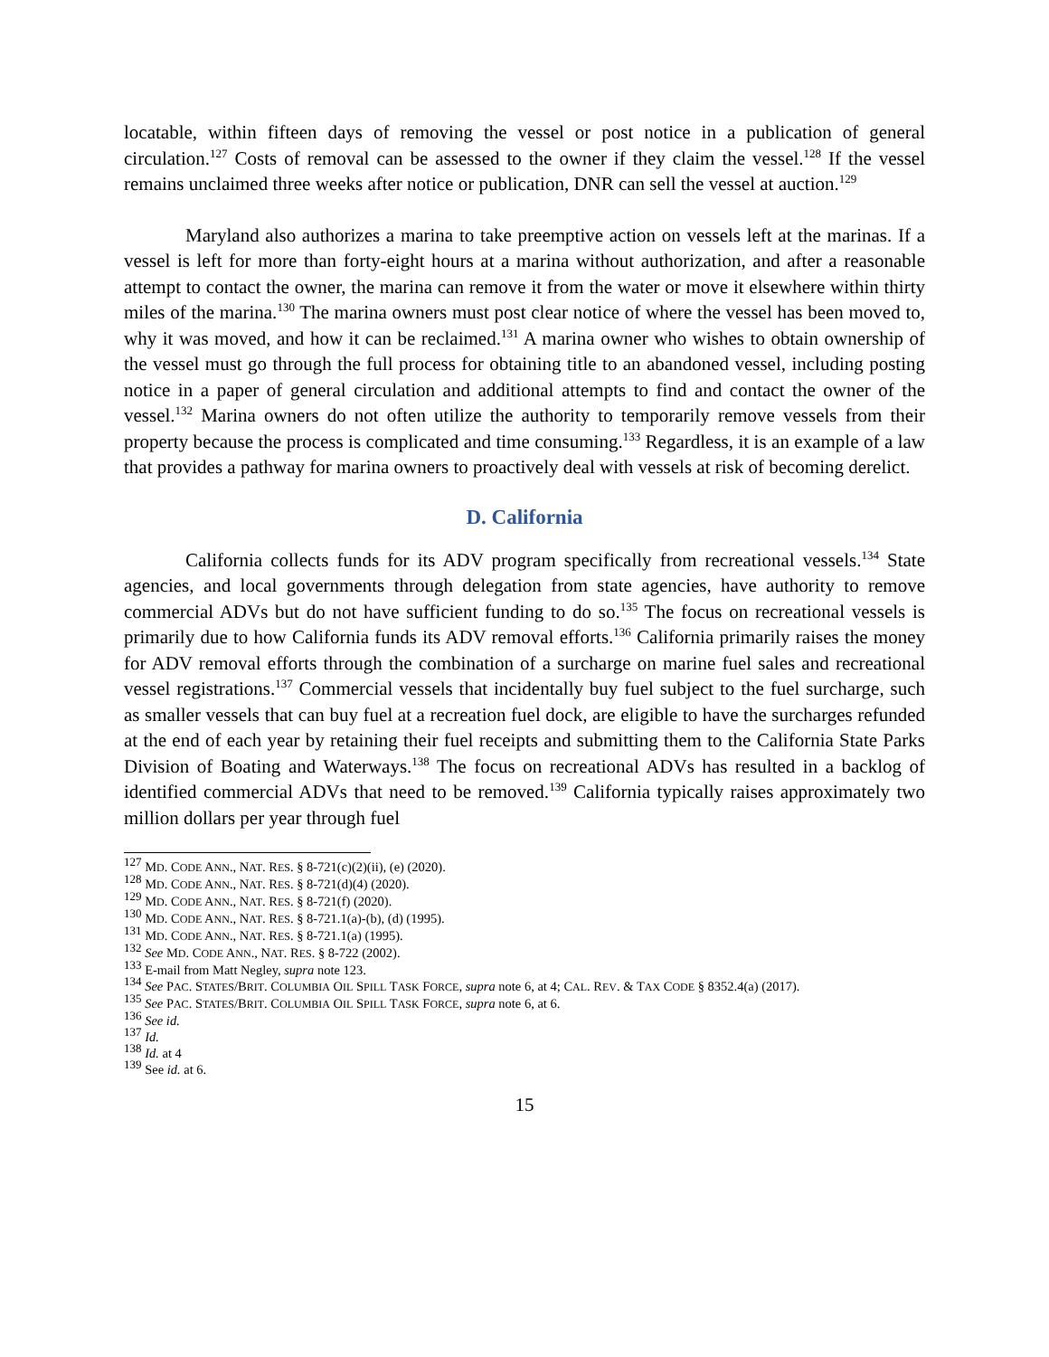locatable, within fifteen days of removing the vessel or post notice in a publication of general circulation.<sup>127</sup> Costs of removal can be assessed to the owner if they claim the vessel.<sup>128</sup> If the vessel remains unclaimed three weeks after notice or publication, DNR can sell the vessel at auction.<sup>129</sup>
Maryland also authorizes a marina to take preemptive action on vessels left at the marinas. If a vessel is left for more than forty-eight hours at a marina without authorization, and after a reasonable attempt to contact the owner, the marina can remove it from the water or move it elsewhere within thirty miles of the marina.<sup>130</sup> The marina owners must post clear notice of where the vessel has been moved to, why it was moved, and how it can be reclaimed.<sup>131</sup> A marina owner who wishes to obtain ownership of the vessel must go through the full process for obtaining title to an abandoned vessel, including posting notice in a paper of general circulation and additional attempts to find and contact the owner of the vessel.<sup>132</sup> Marina owners do not often utilize the authority to temporarily remove vessels from their property because the process is complicated and time consuming.<sup>133</sup> Regardless, it is an example of a law that provides a pathway for marina owners to proactively deal with vessels at risk of becoming derelict.
D. California
California collects funds for its ADV program specifically from recreational vessels.<sup>134</sup> State agencies, and local governments through delegation from state agencies, have authority to remove commercial ADVs but do not have sufficient funding to do so.<sup>135</sup> The focus on recreational vessels is primarily due to how California funds its ADV removal efforts.<sup>136</sup> California primarily raises the money for ADV removal efforts through the combination of a surcharge on marine fuel sales and recreational vessel registrations.<sup>137</sup> Commercial vessels that incidentally buy fuel subject to the fuel surcharge, such as smaller vessels that can buy fuel at a recreation fuel dock, are eligible to have the surcharges refunded at the end of each year by retaining their fuel receipts and submitting them to the California State Parks Division of Boating and Waterways.<sup>138</sup> The focus on recreational ADVs has resulted in a backlog of identified commercial ADVs that need to be removed.<sup>139</sup> California typically raises approximately two million dollars per year through fuel
<sup>127</sup> MD. CODE ANN., NAT. RES. § 8-721(c)(2)(ii), (e) (2020).
<sup>128</sup> MD. CODE ANN., NAT. RES. § 8-721(d)(4) (2020).
<sup>129</sup> MD. CODE ANN., NAT. RES. § 8-721(f) (2020).
<sup>130</sup> MD. CODE ANN., NAT. RES. § 8-721.1(a)-(b), (d) (1995).
<sup>131</sup> MD. CODE ANN., NAT. RES. § 8-721.1(a) (1995).
<sup>132</sup> See MD. CODE ANN., NAT. RES. § 8-722 (2002).
<sup>133</sup> E-mail from Matt Negley, supra note 123.
<sup>134</sup> See PAC. STATES/BRIT. COLUMBIA OIL SPILL TASK FORCE, supra note 6, at 4; CAL. REV. & TAX CODE § 8352.4(a) (2017).
<sup>135</sup> See PAC. STATES/BRIT. COLUMBIA OIL SPILL TASK FORCE, supra note 6, at 6.
<sup>136</sup> See id.
<sup>137</sup> Id.
<sup>138</sup> Id. at 4
<sup>139</sup> See id. at 6.
15